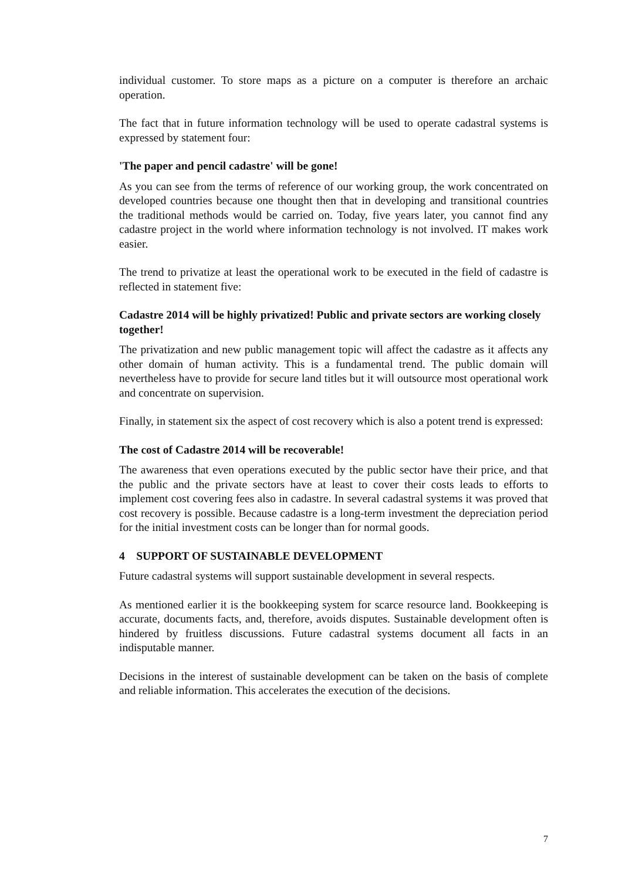individual customer. To store maps as a picture on a computer is therefore an archaic operation.
The fact that in future information technology will be used to operate cadastral systems is expressed by statement four:
'The paper and pencil cadastre' will be gone!
As you can see from the terms of reference of our working group, the work concentrated on developed countries because one thought then that in developing and transitional countries the traditional methods would be carried on. Today, five years later, you cannot find any cadastre project in the world where information technology is not involved. IT makes work easier.
The trend to privatize at least the operational work to be executed in the field of cadastre is reflected in statement five:
Cadastre 2014 will be highly privatized! Public and private sectors are working closely together!
The privatization and new public management topic will affect the cadastre as it affects any other domain of human activity. This is a fundamental trend. The public domain will nevertheless have to provide for secure land titles but it will outsource most operational work and concentrate on supervision.
Finally, in statement six the aspect of cost recovery which is also a potent trend is expressed:
The cost of Cadastre 2014 will be recoverable!
The awareness that even operations executed by the public sector have their price, and that the public and the private sectors have at least to cover their costs leads to efforts to implement cost covering fees also in cadastre. In several cadastral systems it was proved that cost recovery is possible. Because cadastre is a long-term investment the depreciation period for the initial investment costs can be longer than for normal goods.
4 SUPPORT OF SUSTAINABLE DEVELOPMENT
Future cadastral systems will support sustainable development in several respects.
As mentioned earlier it is the bookkeeping system for scarce resource land. Bookkeeping is accurate, documents facts, and, therefore, avoids disputes. Sustainable development often is hindered by fruitless discussions. Future cadastral systems document all facts in an indisputable manner.
Decisions in the interest of sustainable development can be taken on the basis of complete and reliable information. This accelerates the execution of the decisions.
7